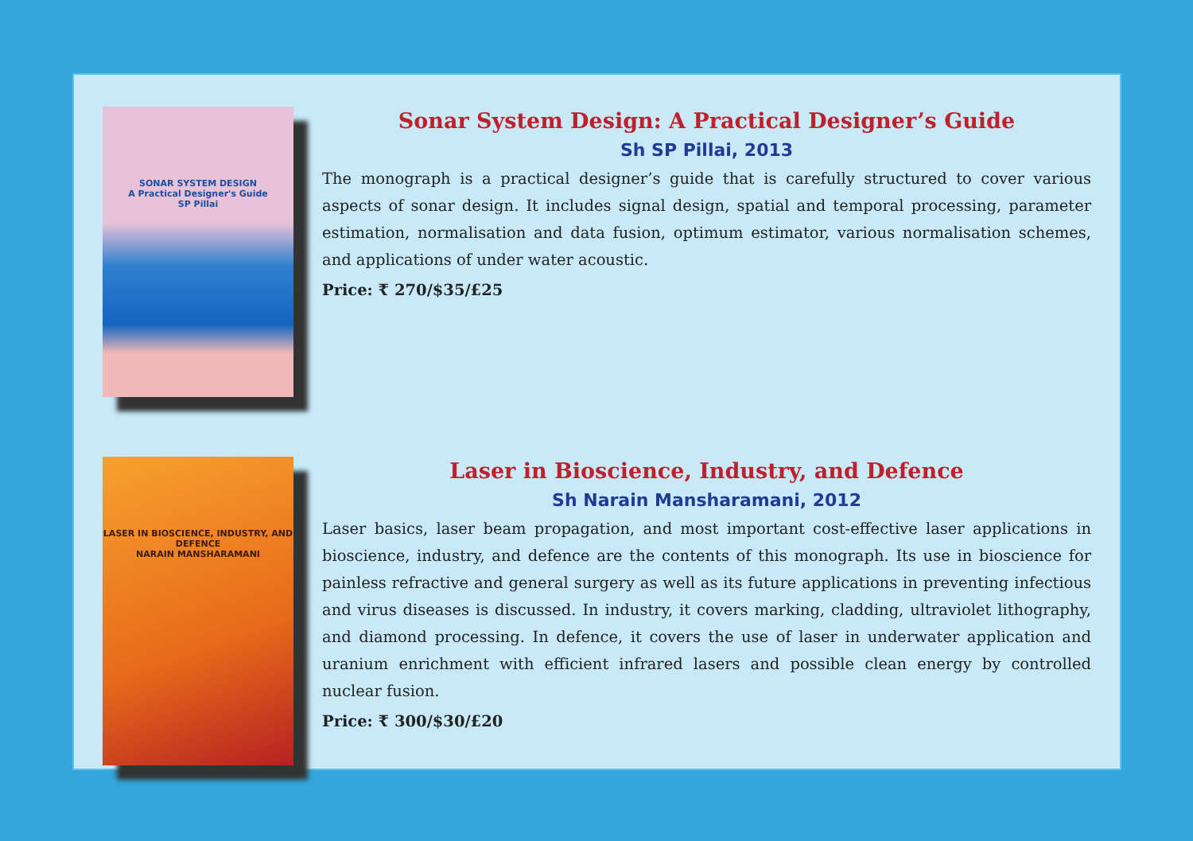SONAR SYSTEM DESIGN
A Practical Designer's Guide
SP Pillai
Sonar System Design: A Practical Designer’s Guide
Sh SP Pillai, 2013
The monograph is a practical designer’s guide that is carefully structured to cover various aspects of sonar design. It includes signal design, spatial and temporal processing, parameter estimation, normalisation and data fusion, optimum estimator, various normalisation schemes, and applications of under water acoustic.
Price: ₹ 270/$35/£25
LASER IN BIOSCIENCE, INDUSTRY, AND DEFENCE
NARAIN MANSHARAMANI
Laser in Bioscience, Industry, and Defence
Sh Narain Mansharamani, 2012
Laser basics, laser beam propagation, and most important cost-effective laser applications in bioscience, industry, and defence are the contents of this monograph. Its use in bioscience for painless refractive and general surgery as well as its future applications in preventing infectious and virus diseases is discussed. In industry, it covers marking, cladding, ultraviolet lithography, and diamond processing. In defence, it covers the use of laser in underwater application and uranium enrichment with efficient infrared lasers and possible clean energy by controlled nuclear fusion.
Price: ₹ 300/$30/£20